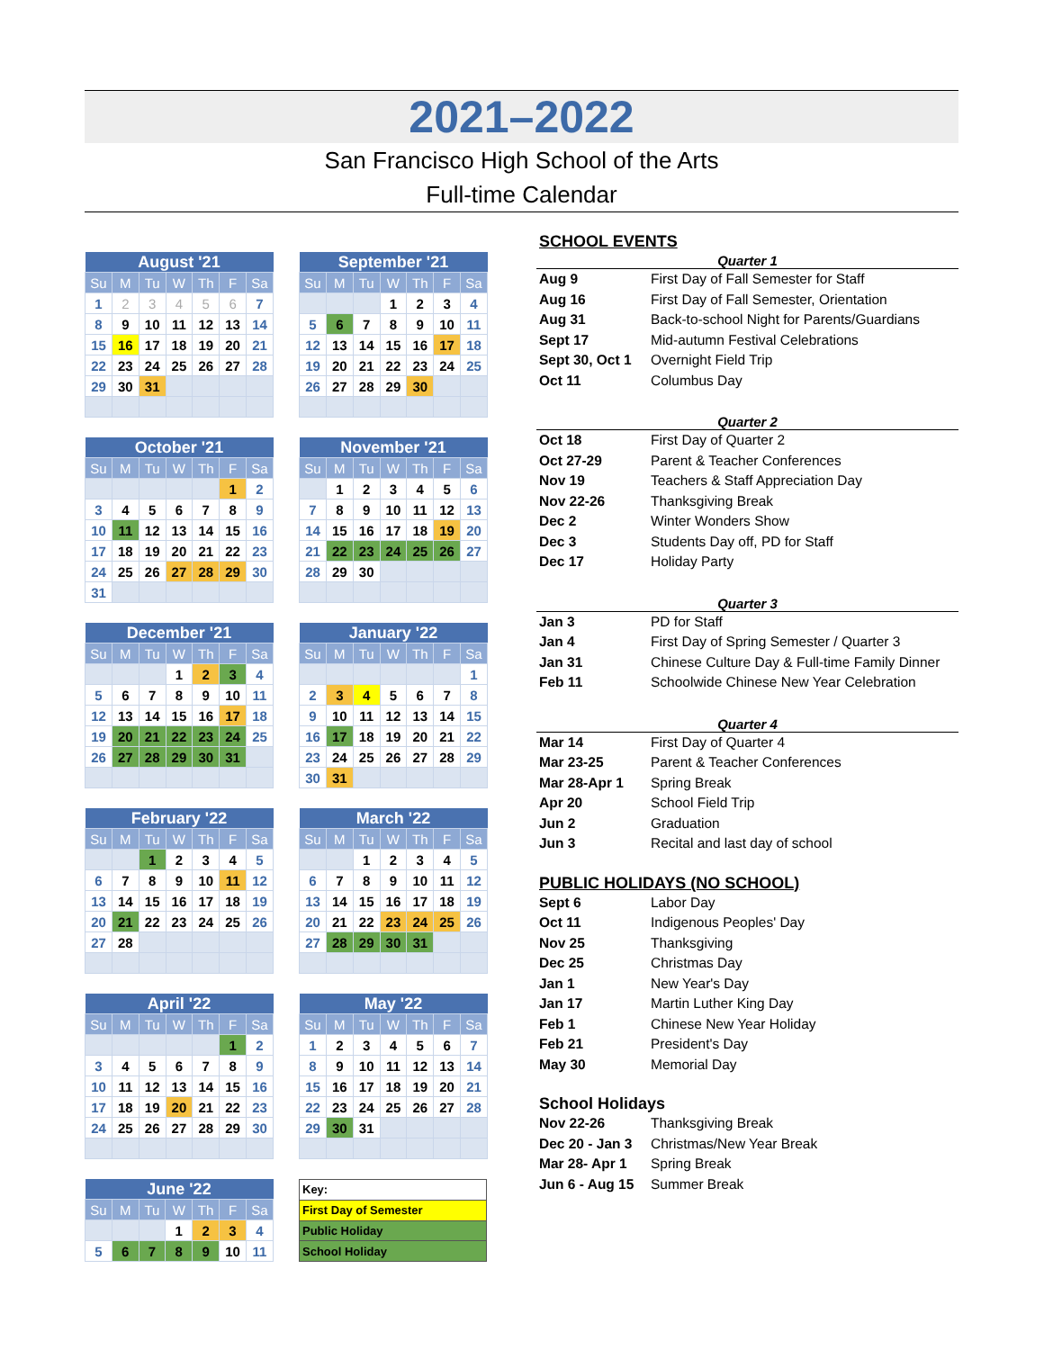2021–2022
San Francisco High School of the Arts
Full-time Calendar
| August '21 | | | | | | |
| --- | --- | --- | --- | --- | --- | --- |
| Su | M | Tu | W | Th | F | Sa |
| 1 | 2 | 3 | 4 | 5 | 6 | 7 |
| 8 | 9 | 10 | 11 | 12 | 13 | 14 |
| 15 | 16 | 17 | 18 | 19 | 20 | 21 |
| 22 | 23 | 24 | 25 | 26 | 27 | 28 |
| 29 | 30 | 31 | | | | |
| September '21 | | | | | | |
| --- | --- | --- | --- | --- | --- | --- |
| Su | M | Tu | W | Th | F | Sa |
| | | | 1 | 2 | 3 | 4 |
| 5 | 6 | 7 | 8 | 9 | 10 | 11 |
| 12 | 13 | 14 | 15 | 16 | 17 | 18 |
| 19 | 20 | 21 | 22 | 23 | 24 | 25 |
| 26 | 27 | 28 | 29 | 30 | | |
| October '21 | | | | | | |
| --- | --- | --- | --- | --- | --- | --- |
| Su | M | Tu | W | Th | F | Sa |
| | | | | | 1 | 2 |
| 3 | 4 | 5 | 6 | 7 | 8 | 9 |
| 10 | 11 | 12 | 13 | 14 | 15 | 16 |
| 17 | 18 | 19 | 20 | 21 | 22 | 23 |
| 24 | 25 | 26 | 27 | 28 | 29 | 30 |
| 31 | | | | | | |
| November '21 | | | | | | |
| --- | --- | --- | --- | --- | --- | --- |
| Su | M | Tu | W | Th | F | Sa |
| | 1 | 2 | 3 | 4 | 5 | 6 |
| 7 | 8 | 9 | 10 | 11 | 12 | 13 |
| 14 | 15 | 16 | 17 | 18 | 19 | 20 |
| 21 | 22 | 23 | 24 | 25 | 26 | 27 |
| 28 | 29 | 30 | | | | |
| December '21 | | | | | | |
| --- | --- | --- | --- | --- | --- | --- |
| Su | M | Tu | W | Th | F | Sa |
| | | | 1 | 2 | 3 | 4 |
| 5 | 6 | 7 | 8 | 9 | 10 | 11 |
| 12 | 13 | 14 | 15 | 16 | 17 | 18 |
| 19 | 20 | 21 | 22 | 23 | 24 | 25 |
| 26 | 27 | 28 | 29 | 30 | 31 | |
| January '22 | | | | | | |
| --- | --- | --- | --- | --- | --- | --- |
| Su | M | Tu | W | Th | F | Sa |
| | | | | | | 1 |
| 2 | 3 | 4 | 5 | 6 | 7 | 8 |
| 9 | 10 | 11 | 12 | 13 | 14 | 15 |
| 16 | 17 | 18 | 19 | 20 | 21 | 22 |
| 23 | 24 | 25 | 26 | 27 | 28 | 29 |
| 30 | 31 | | | | | |
| February '22 | | | | | | |
| --- | --- | --- | --- | --- | --- | --- |
| Su | M | Tu | W | Th | F | Sa |
| | | 1 | 2 | 3 | 4 | 5 |
| 6 | 7 | 8 | 9 | 10 | 11 | 12 |
| 13 | 14 | 15 | 16 | 17 | 18 | 19 |
| 20 | 21 | 22 | 23 | 24 | 25 | 26 |
| 27 | 28 | | | | | |
| March '22 | | | | | | |
| --- | --- | --- | --- | --- | --- | --- |
| Su | M | Tu | W | Th | F | Sa |
| | | 1 | 2 | 3 | 4 | 5 |
| 6 | 7 | 8 | 9 | 10 | 11 | 12 |
| 13 | 14 | 15 | 16 | 17 | 18 | 19 |
| 20 | 21 | 22 | 23 | 24 | 25 | 26 |
| 27 | 28 | 29 | 30 | 31 | | |
| April '22 | | | | | | |
| --- | --- | --- | --- | --- | --- | --- |
| Su | M | Tu | W | Th | F | Sa |
| | | | | | 1 | 2 |
| 3 | 4 | 5 | 6 | 7 | 8 | 9 |
| 10 | 11 | 12 | 13 | 14 | 15 | 16 |
| 17 | 18 | 19 | 20 | 21 | 22 | 23 |
| 24 | 25 | 26 | 27 | 28 | 29 | 30 |
| May '22 | | | | | | |
| --- | --- | --- | --- | --- | --- | --- |
| Su | M | Tu | W | Th | F | Sa |
| 1 | 2 | 3 | 4 | 5 | 6 | 7 |
| 8 | 9 | 10 | 11 | 12 | 13 | 14 |
| 15 | 16 | 17 | 18 | 19 | 20 | 21 |
| 22 | 23 | 24 | 25 | 26 | 27 | 28 |
| 29 | 30 | 31 | | | | |
| June '22 | | | | | | |
| --- | --- | --- | --- | --- | --- | --- |
| Su | M | Tu | W | Th | F | Sa |
| | | | 1 | 2 | 3 | 4 |
| 5 | 6 | 7 | 8 | 9 | 10 | 11 |
| Key: |
| First Day of Semester |
| Public Holiday |
| School Holiday |
SCHOOL EVENTS
Quarter 1
Aug 9 First Day of Fall Semester for Staff Aug 16 First Day of Fall Semester, Orientation Aug 31 Back-to-school Night for Parents/Guardians Sept 17 Mid-autumn Festival Celebrations Sept 30, Oct 1 Overnight Field Trip Oct 11 Columbus Day
Quarter 2
Oct 18 First Day of Quarter 2 Oct 27-29 Parent & Teacher Conferences Nov 19 Teachers & Staff Appreciation Day Nov 22-26 Thanksgiving Break Dec 2 Winter Wonders Show Dec 3 Students Day off, PD for Staff Dec 17 Holiday Party
Quarter 3
Jan 3 PD for Staff Jan 4 First Day of Spring Semester / Quarter 3 Jan 31 Chinese Culture Day & Full-time Family Dinner Feb 11 Schoolwide Chinese New Year Celebration
Quarter 4
Mar 14 First Day of Quarter 4 Mar 23-25 Parent & Teacher Conferences Mar 28-Apr 1 Spring Break Apr 20 School Field Trip Jun 2 Graduation Jun 3 Recital and last day of school
PUBLIC HOLIDAYS (NO SCHOOL)
Sept 6 Labor Day Oct 11 Indigenous Peoples' Day Nov 25 Thanksgiving Dec 25 Christmas Day Jan 1 New Year's Day Jan 17 Martin Luther King Day Feb 1 Chinese New Year Holiday Feb 21 President's Day May 30 Memorial Day
School Holidays
Nov 22-26 Thanksgiving Break Dec 20 - Jan 3 Christmas/New Year Break Mar 28- Apr 1 Spring Break Jun 6 - Aug 15 Summer Break